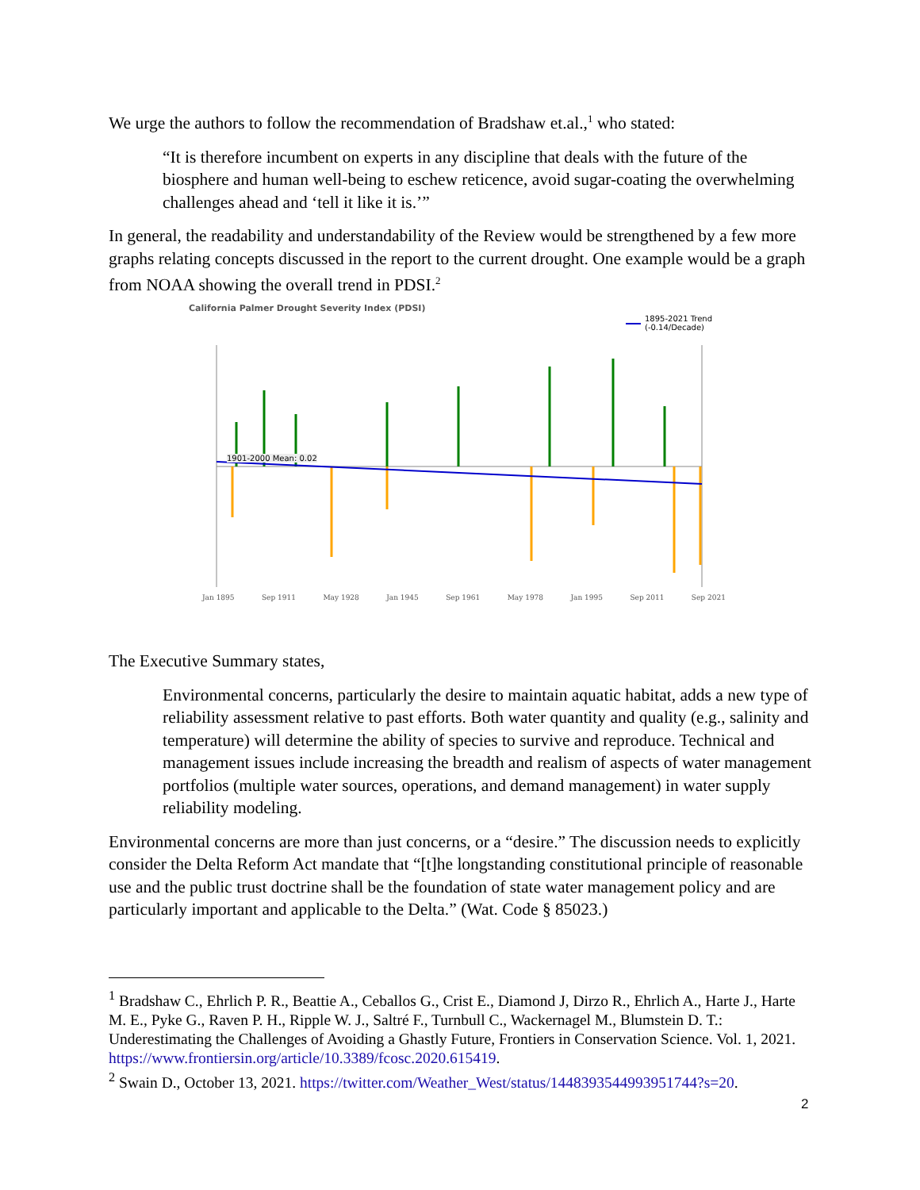We urge the authors to follow the recommendation of Bradshaw et.al.,<sup>1</sup> who stated:
“It is therefore incumbent on experts in any discipline that deals with the future of the biosphere and human well-being to eschew reticence, avoid sugar-coating the overwhelming challenges ahead and ‘tell it like it is.’”
In general, the readability and understandability of the Review would be strengthened by a few more graphs relating concepts discussed in the report to the current drought. One example would be a graph from NOAA showing the overall trend in PDSI.<sup>2</sup>
California Palmer Drought Severity Index (PDSI)
1895-2021 Trend
(-0.14/Decade)
1901-2000 Mean: 0.02
Jan 1895 Sep 1911 May 1928 Jan 1945 Sep 1961 May 1978 Jan 1995 Sep 2011 Sep 2021
The Executive Summary states,
Environmental concerns, particularly the desire to maintain aquatic habitat, adds a new type of reliability assessment relative to past efforts. Both water quantity and quality (e.g., salinity and temperature) will determine the ability of species to survive and reproduce. Technical and management issues include increasing the breadth and realism of aspects of water management portfolios (multiple water sources, operations, and demand management) in water supply reliability modeling.
Environmental concerns are more than just concerns, or a “desire.” The discussion needs to explicitly consider the Delta Reform Act mandate that “[t]he longstanding constitutional principle of reasonable use and the public trust doctrine shall be the foundation of state water management policy and are particularly important and applicable to the Delta.” (Wat. Code § 85023.)
<sup>1</sup> Bradshaw C., Ehrlich P. R., Beattie A., Ceballos G., Crist E., Diamond J, Dirzo R., Ehrlich A., Harte J., Harte M. E., Pyke G., Raven P. H., Ripple W. J., Saltré F., Turnbull C., Wackernagel M., Blumstein D. T.: Underestimating the Challenges of Avoiding a Ghastly Future, Frontiers in Conservation Science. Vol. 1, 2021. https://www.frontiersin.org/article/10.3389/fcosc.2020.615419.
<sup>2</sup> Swain D., October 13, 2021. https://twitter.com/Weather_West/status/1448393544993951744?s=20.
2